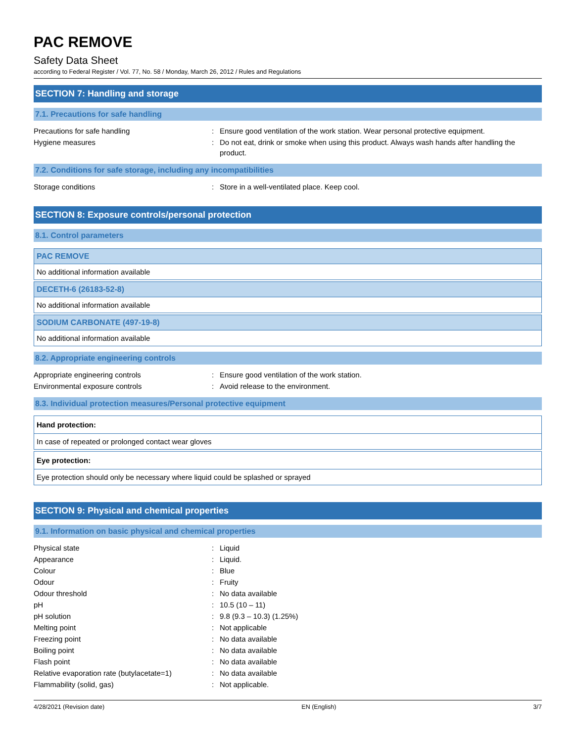PAC REMOVE
Safety Data Sheet
according to Federal Register / Vol. 77, No. 58 / Monday, March 26, 2012 / Rules and Regulations
SECTION 7: Handling and storage
7.1. Precautions for safe handling
| Precautions for safe handling | : | Ensure good ventilation of the work station. Wear personal protective equipment. |
| Hygiene measures | : | Do not eat, drink or smoke when using this product. Always wash hands after handling the product. |
7.2. Conditions for safe storage, including any incompatibilities
| Storage conditions | : | Store in a well-ventilated place. Keep cool. |
SECTION 8: Exposure controls/personal protection
8.1. Control parameters
PAC REMOVE
No additional information available
DECETH-6 (26183-52-8)
No additional information available
SODIUM CARBONATE (497-19-8)
No additional information available
8.2. Appropriate engineering controls
| Appropriate engineering controls | : | Ensure good ventilation of the work station. |
| Environmental exposure controls | : | Avoid release to the environment. |
8.3. Individual protection measures/Personal protective equipment
Hand protection:
In case of repeated or prolonged contact wear gloves
Eye protection:
Eye protection should only be necessary where liquid could be splashed or sprayed
SECTION 9: Physical and chemical properties
9.1. Information on basic physical and chemical properties
| Physical state | : | Liquid |
| Appearance | : | Liquid. |
| Colour | : | Blue |
| Odour | : | Fruity |
| Odour threshold | : | No data available |
| pH | : | 10.5 (10 – 11) |
| pH solution | : | 9.8 (9.3 – 10.3) (1.25%) |
| Melting point | : | Not applicable |
| Freezing point | : | No data available |
| Boiling point | : | No data available |
| Flash point | : | No data available |
| Relative evaporation rate (butylacetate=1) | : | No data available |
| Flammability (solid, gas) | : | Not applicable. |
4/28/2021 (Revision date) EN (English) 3/7